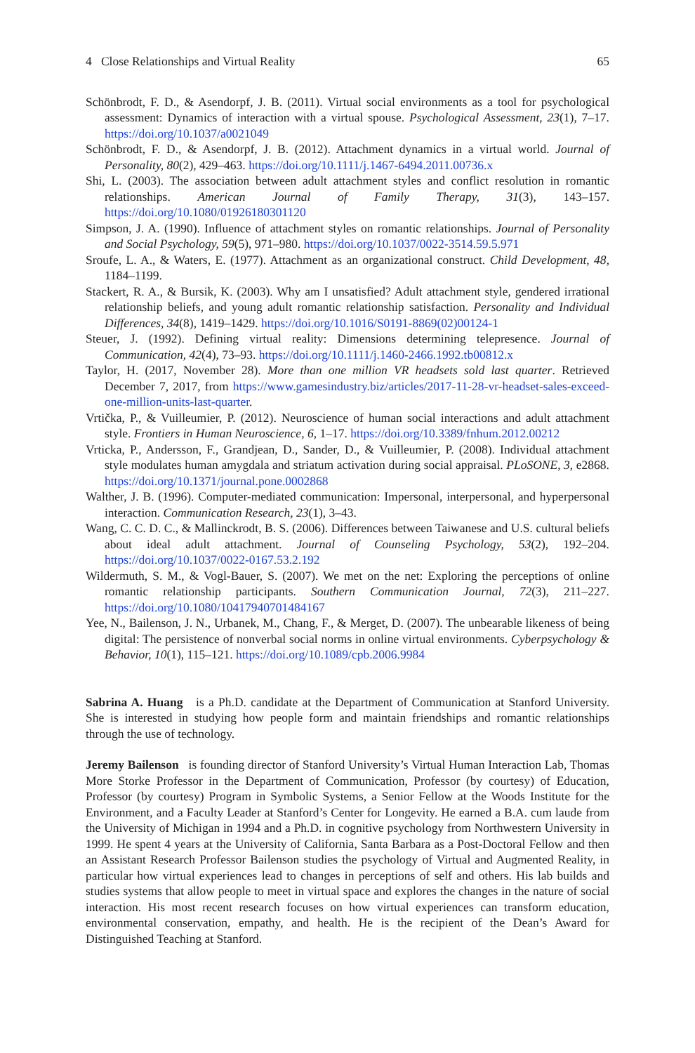4 Close Relationships and Virtual Reality 65
Schönbrodt, F. D., & Asendorpf, J. B. (2011). Virtual social environments as a tool for psychological assessment: Dynamics of interaction with a virtual spouse. Psychological Assessment, 23(1), 7–17. https://doi.org/10.1037/a0021049
Schönbrodt, F. D., & Asendorpf, J. B. (2012). Attachment dynamics in a virtual world. Journal of Personality, 80(2), 429–463. https://doi.org/10.1111/j.1467-6494.2011.00736.x
Shi, L. (2003). The association between adult attachment styles and conflict resolution in romantic relationships. American Journal of Family Therapy, 31(3), 143–157. https://doi.org/10.1080/01926180301120
Simpson, J. A. (1990). Influence of attachment styles on romantic relationships. Journal of Personality and Social Psychology, 59(5), 971–980. https://doi.org/10.1037/0022-3514.59.5.971
Sroufe, L. A., & Waters, E. (1977). Attachment as an organizational construct. Child Development, 48, 1184–1199.
Stackert, R. A., & Bursik, K. (2003). Why am I unsatisfied? Adult attachment style, gendered irrational relationship beliefs, and young adult romantic relationship satisfaction. Personality and Individual Differences, 34(8), 1419–1429. https://doi.org/10.1016/S0191-8869(02)00124-1
Steuer, J. (1992). Defining virtual reality: Dimensions determining telepresence. Journal of Communication, 42(4), 73–93. https://doi.org/10.1111/j.1460-2466.1992.tb00812.x
Taylor, H. (2017, November 28). More than one million VR headsets sold last quarter. Retrieved December 7, 2017, from https://www.gamesindustry.biz/articles/2017-11-28-vr-headset-sales-exceed-one-million-units-last-quarter.
Vrtička, P., & Vuilleumier, P. (2012). Neuroscience of human social interactions and adult attachment style. Frontiers in Human Neuroscience, 6, 1–17. https://doi.org/10.3389/fnhum.2012.00212
Vrticka, P., Andersson, F., Grandjean, D., Sander, D., & Vuilleumier, P. (2008). Individual attachment style modulates human amygdala and striatum activation during social appraisal. PLoSONE, 3, e2868. https://doi.org/10.1371/journal.pone.0002868
Walther, J. B. (1996). Computer-mediated communication: Impersonal, interpersonal, and hyperpersonal interaction. Communication Research, 23(1), 3–43.
Wang, C. C. D. C., & Mallinckrodt, B. S. (2006). Differences between Taiwanese and U.S. cultural beliefs about ideal adult attachment. Journal of Counseling Psychology, 53(2), 192–204. https://doi.org/10.1037/0022-0167.53.2.192
Wildermuth, S. M., & Vogl-Bauer, S. (2007). We met on the net: Exploring the perceptions of online romantic relationship participants. Southern Communication Journal, 72(3), 211–227. https://doi.org/10.1080/10417940701484167
Yee, N., Bailenson, J. N., Urbanek, M., Chang, F., & Merget, D. (2007). The unbearable likeness of being digital: The persistence of nonverbal social norms in online virtual environments. Cyberpsychology & Behavior, 10(1), 115–121. https://doi.org/10.1089/cpb.2006.9984
Sabrina A. Huang is a Ph.D. candidate at the Department of Communication at Stanford University. She is interested in studying how people form and maintain friendships and romantic relationships through the use of technology.
Jeremy Bailenson is founding director of Stanford University’s Virtual Human Interaction Lab, Thomas More Storke Professor in the Department of Communication, Professor (by courtesy) of Education, Professor (by courtesy) Program in Symbolic Systems, a Senior Fellow at the Woods Institute for the Environment, and a Faculty Leader at Stanford’s Center for Longevity. He earned a B.A. cum laude from the University of Michigan in 1994 and a Ph.D. in cognitive psychology from Northwestern University in 1999. He spent 4 years at the University of California, Santa Barbara as a Post-Doctoral Fellow and then an Assistant Research Professor Bailenson studies the psychology of Virtual and Augmented Reality, in particular how virtual experiences lead to changes in perceptions of self and others. His lab builds and studies systems that allow people to meet in virtual space and explores the changes in the nature of social interaction. His most recent research focuses on how virtual experiences can transform education, environmental conservation, empathy, and health. He is the recipient of the Dean’s Award for Distinguished Teaching at Stanford.